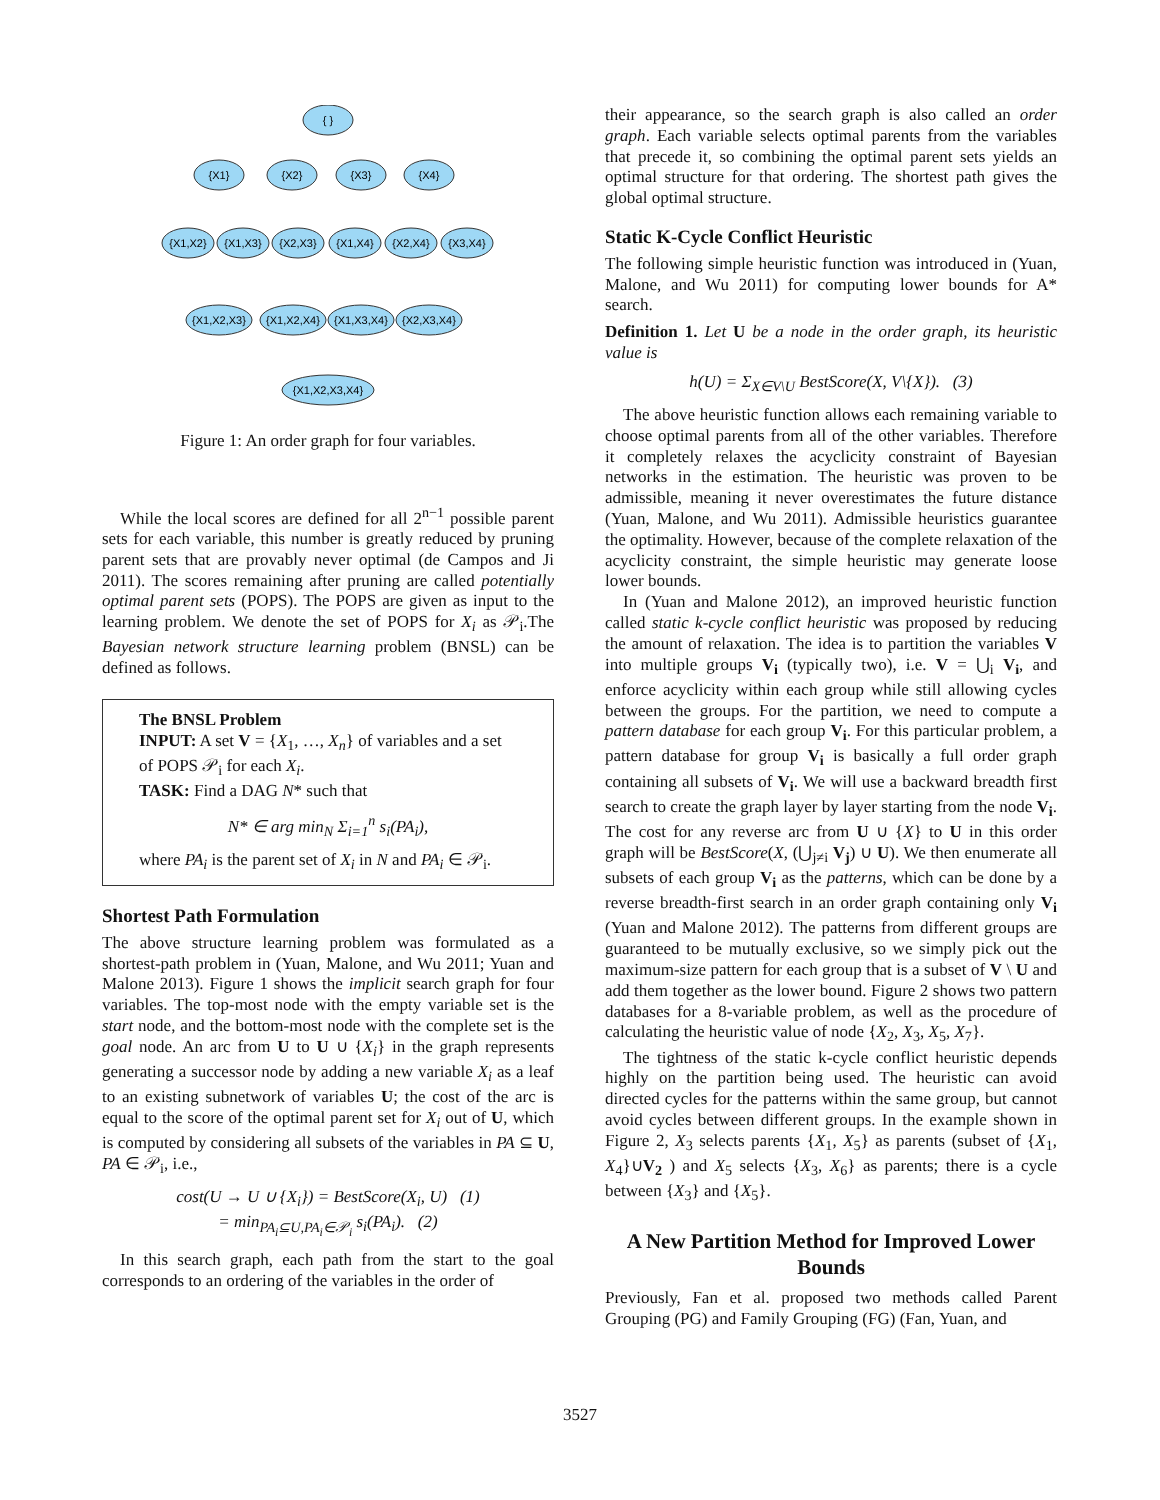{ }
{X1}
{X2}
{X3}
{X4}
{X1,X2}
{X1,X3}
{X2,X3}
{X1,X4}
{X2,X4}
{X3,X4}
{X1,X2,X3}
{X1,X2,X4}
{X1,X3,X4}
{X2,X3,X4}
{X1,X2,X3,X4}
Figure 1: An order graph for four variables.
While the local scores are defined for all 2<sup>n−1</sup> possible parent sets for each variable, this number is greatly reduced by pruning parent sets that are provably never optimal (de Campos and Ji 2011). The scores remaining after pruning are called potentially optimal parent sets (POPS). The POPS are given as input to the learning problem. We denote the set of POPS for X<sub>i</sub> as 𝒫<sub>i</sub>.The Bayesian network structure learning problem (BNSL) can be defined as follows.
The BNSL Problem
INPUT: A set V = {X<sub>1</sub>, …, X<sub>n</sub>} of variables and a set of POPS 𝒫<sub>i</sub> for each X<sub>i</sub>.
TASK: Find a DAG N* such that
N* ∈ arg min<sub>N</sub> Σ<sub>i=1</sub><sup>n</sup> s<sub>i</sub>(PA<sub>i</sub>),
where PA<sub>i</sub> is the parent set of X<sub>i</sub> in N and PA<sub>i</sub> ∈ 𝒫<sub>i</sub>.
Shortest Path Formulation
The above structure learning problem was formulated as a shortest-path problem in (Yuan, Malone, and Wu 2011; Yuan and Malone 2013). Figure 1 shows the implicit search graph for four variables. The top-most node with the empty variable set is the start node, and the bottom-most node with the complete set is the goal node. An arc from U to U ∪ {X<sub>i</sub>} in the graph represents generating a successor node by adding a new variable X<sub>i</sub> as a leaf to an existing subnetwork of variables U; the cost of the arc is equal to the score of the optimal parent set for X<sub>i</sub> out of U, which is computed by considering all subsets of the variables in PA ⊆ U, PA ∈ 𝒫<sub>i</sub>, i.e.,
cost(U → U ∪ {X<sub>i</sub>}) = BestScore(X<sub>i</sub>, U) (1)
= min<sub>PA<sub>i</sub>⊆U,PA<sub>i</sub>∈𝒫<sub>i</sub></sub> s<sub>i</sub>(PA<sub>i</sub>). (2)
In this search graph, each path from the start to the goal corresponds to an ordering of the variables in the order of
their appearance, so the search graph is also called an order graph. Each variable selects optimal parents from the variables that precede it, so combining the optimal parent sets yields an optimal structure for that ordering. The shortest path gives the global optimal structure.
Static K-Cycle Conflict Heuristic
The following simple heuristic function was introduced in (Yuan, Malone, and Wu 2011) for computing lower bounds for A* search.
Definition 1. Let U be a node in the order graph, its heuristic value is
h(U) = Σ<sub>X∈V\U</sub> BestScore(X, V\{X}). (3)
The above heuristic function allows each remaining variable to choose optimal parents from all of the other variables. Therefore it completely relaxes the acyclicity constraint of Bayesian networks in the estimation. The heuristic was proven to be admissible, meaning it never overestimates the future distance (Yuan, Malone, and Wu 2011). Admissible heuristics guarantee the optimality. However, because of the complete relaxation of the acyclicity constraint, the simple heuristic may generate loose lower bounds.
In (Yuan and Malone 2012), an improved heuristic function called static k-cycle conflict heuristic was proposed by reducing the amount of relaxation. The idea is to partition the variables V into multiple groups V<sub>i</sub> (typically two), i.e. V = ⋃<sub>i</sub> V<sub>i</sub>, and enforce acyclicity within each group while still allowing cycles between the groups. For the partition, we need to compute a pattern database for each group V<sub>i</sub>. For this particular problem, a pattern database for group V<sub>i</sub> is basically a full order graph containing all subsets of V<sub>i</sub>. We will use a backward breadth first search to create the graph layer by layer starting from the node V<sub>i</sub>. The cost for any reverse arc from U ∪ {X} to U in this order graph will be BestScore(X, (⋃<sub>j≠i</sub> V<sub>j</sub>) ∪ U). We then enumerate all subsets of each group V<sub>i</sub> as the patterns, which can be done by a reverse breadth-first search in an order graph containing only V<sub>i</sub> (Yuan and Malone 2012). The patterns from different groups are guaranteed to be mutually exclusive, so we simply pick out the maximum-size pattern for each group that is a subset of V \ U and add them together as the lower bound. Figure 2 shows two pattern databases for a 8-variable problem, as well as the procedure of calculating the heuristic value of node {X<sub>2</sub>, X<sub>3</sub>, X<sub>5</sub>, X<sub>7</sub>}.
The tightness of the static k-cycle conflict heuristic depends highly on the partition being used. The heuristic can avoid directed cycles for the patterns within the same group, but cannot avoid cycles between different groups. In the example shown in Figure 2, X<sub>3</sub> selects parents {X<sub>1</sub>, X<sub>5</sub>} as parents (subset of {X<sub>1</sub>, X<sub>4</sub>}∪V<sub>2</sub> ) and X<sub>5</sub> selects {X<sub>3</sub>, X<sub>6</sub>} as parents; there is a cycle between {X<sub>3</sub>} and {X<sub>5</sub>}.
A New Partition Method for Improved Lower Bounds
Previously, Fan et al. proposed two methods called Parent Grouping (PG) and Family Grouping (FG) (Fan, Yuan, and
3527